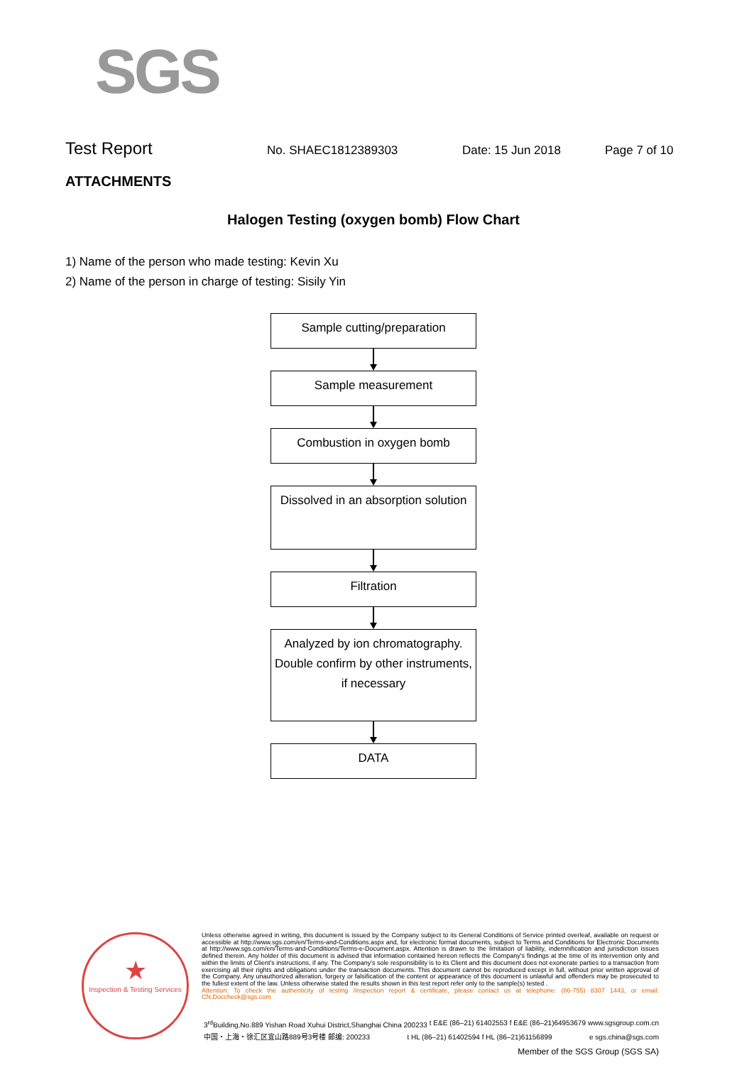SGS
Test Report
No. SHAEC1812389303 Date: 15 Jun 2018 Page 7 of 10
ATTACHMENTS
Halogen Testing (oxygen bomb) Flow Chart
1) Name of the person who made testing: Kevin Xu
2) Name of the person in charge of testing: Sisily Yin
Sample cutting/preparation
Sample measurement
Combustion in oxygen bomb
Dissolved in an absorption solution
Filtration
Analyzed by ion chromatography. Double confirm by other instruments, if necessary
DATA
★
Inspection & Testing Services
Unless otherwise agreed in writing, this document is issued by the Company subject to its General Conditions of Service printed overleaf, available on request or accessible at http://www.sgs.com/en/Terms-and-Conditions.aspx and, for electronic format documents, subject to Terms and Conditions for Electronic Documents at http://www.sgs.com/en/Terms-and-Conditions/Terms-e-Document.aspx. Attention is drawn to the limitation of liability, indemnification and jurisdiction issues defined therein. Any holder of this document is advised that information contained hereon reflects the Company's findings at the time of its intervention only and within the limits of Client's instructions, if any. The Company's sole responsibility is to its Client and this document does not exonerate parties to a transaction from exercising all their rights and obligations under the transaction documents. This document cannot be reproduced except in full, without prior written approval of the Company. Any unauthorized alteration, forgery or falsification of the content or appearance of this document is unlawful and offenders may be prosecuted to the fullest extent of the law. Unless otherwise stated the results shown in this test report refer only to the sample(s) tested .
Attention: To check the authenticity of testing /inspection report & certificate, please contact us at telephone: (86-755) 8307 1443, or email: CN.Doccheck@sgs.com
3<sup>rd</sup>Building,No.889 Yishan Road Xuhui District,Shanghai China 200233 t E&E (86–21) 61402553 f E&E (86–21)64953679 www.sgsgroup.com.cn
中国・上海・徐汇区宜山路889号3号楼 邮编: 200233 t HL (86–21) 61402594 f HL (86–21)61156899 e sgs.china@sgs.com
Member of the SGS Group (SGS SA)